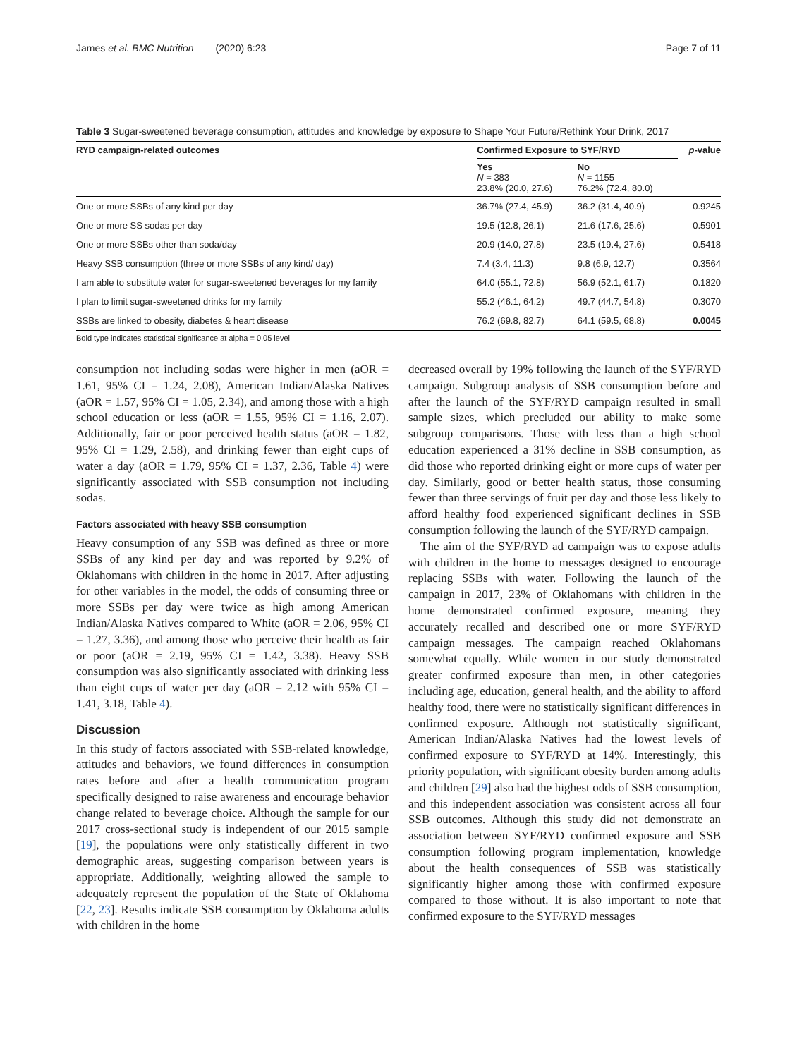James et al. BMC Nutrition (2020) 6:23 Page 7 of 11
Table 3 Sugar-sweetened beverage consumption, attitudes and knowledge by exposure to Shape Your Future/Rethink Your Drink, 2017
| RYD campaign-related outcomes | Confirmed Exposure to SYF/RYD | | p -value |
| --- | --- | --- | --- |
| | Yes N = 383 23.8% (20.0, 27.6) | No N = 1155 76.2% (72.4, 80.0) | |
| One or more SSBs of any kind per day | 36.7% (27.4, 45.9) | 36.2 (31.4, 40.9) | 0.9245 |
| One or more SS sodas per day | 19.5 (12.8, 26.1) | 21.6 (17.6, 25.6) | 0.5901 |
| One or more SSBs other than soda/day | 20.9 (14.0, 27.8) | 23.5 (19.4, 27.6) | 0.5418 |
| Heavy SSB consumption (three or more SSBs of any kind/ day) | 7.4 (3.4, 11.3) | 9.8 (6.9, 12.7) | 0.3564 |
| I am able to substitute water for sugar-sweetened beverages for my family | 64.0 (55.1, 72.8) | 56.9 (52.1, 61.7) | 0.1820 |
| I plan to limit sugar-sweetened drinks for my family | 55.2 (46.1, 64.2) | 49.7 (44.7, 54.8) | 0.3070 |
| SSBs are linked to obesity, diabetes & heart disease | 76.2 (69.8, 82.7) | 64.1 (59.5, 68.8) | 0.0045 |
Bold type indicates statistical significance at alpha = 0.05 level
consumption not including sodas were higher in men (aOR = 1.61, 95% CI = 1.24, 2.08), American Indian/Alaska Natives (aOR = 1.57, 95% CI = 1.05, 2.34), and among those with a high school education or less (aOR = 1.55, 95% CI = 1.16, 2.07). Additionally, fair or poor perceived health status (aOR = 1.82, 95% CI = 1.29, 2.58), and drinking fewer than eight cups of water a day (aOR = 1.79, 95% CI = 1.37, 2.36, Table 4) were significantly associated with SSB consumption not including sodas.
Factors associated with heavy SSB consumption
Heavy consumption of any SSB was defined as three or more SSBs of any kind per day and was reported by 9.2% of Oklahomans with children in the home in 2017. After adjusting for other variables in the model, the odds of consuming three or more SSBs per day were twice as high among American Indian/Alaska Natives compared to White (aOR = 2.06, 95% CI = 1.27, 3.36), and among those who perceive their health as fair or poor (aOR = 2.19, 95% CI = 1.42, 3.38). Heavy SSB consumption was also significantly associated with drinking less than eight cups of water per day (aOR = 2.12 with 95% CI = 1.41, 3.18, Table 4).
Discussion
In this study of factors associated with SSB-related knowledge, attitudes and behaviors, we found differences in consumption rates before and after a health communication program specifically designed to raise awareness and encourage behavior change related to beverage choice. Although the sample for our 2017 cross-sectional study is independent of our 2015 sample [19], the populations were only statistically different in two demographic areas, suggesting comparison between years is appropriate. Additionally, weighting allowed the sample to adequately represent the population of the State of Oklahoma [22, 23]. Results indicate SSB consumption by Oklahoma adults with children in the home
decreased overall by 19% following the launch of the SYF/RYD campaign. Subgroup analysis of SSB consumption before and after the launch of the SYF/RYD campaign resulted in small sample sizes, which precluded our ability to make some subgroup comparisons. Those with less than a high school education experienced a 31% decline in SSB consumption, as did those who reported drinking eight or more cups of water per day. Similarly, good or better health status, those consuming fewer than three servings of fruit per day and those less likely to afford healthy food experienced significant declines in SSB consumption following the launch of the SYF/RYD campaign.
The aim of the SYF/RYD ad campaign was to expose adults with children in the home to messages designed to encourage replacing SSBs with water. Following the launch of the campaign in 2017, 23% of Oklahomans with children in the home demonstrated confirmed exposure, meaning they accurately recalled and described one or more SYF/RYD campaign messages. The campaign reached Oklahomans somewhat equally. While women in our study demonstrated greater confirmed exposure than men, in other categories including age, education, general health, and the ability to afford healthy food, there were no statistically significant differences in confirmed exposure. Although not statistically significant, American Indian/Alaska Natives had the lowest levels of confirmed exposure to SYF/RYD at 14%. Interestingly, this priority population, with significant obesity burden among adults and children [29] also had the highest odds of SSB consumption, and this independent association was consistent across all four SSB outcomes. Although this study did not demonstrate an association between SYF/RYD confirmed exposure and SSB consumption following program implementation, knowledge about the health consequences of SSB was statistically significantly higher among those with confirmed exposure compared to those without. It is also important to note that confirmed exposure to the SYF/RYD messages